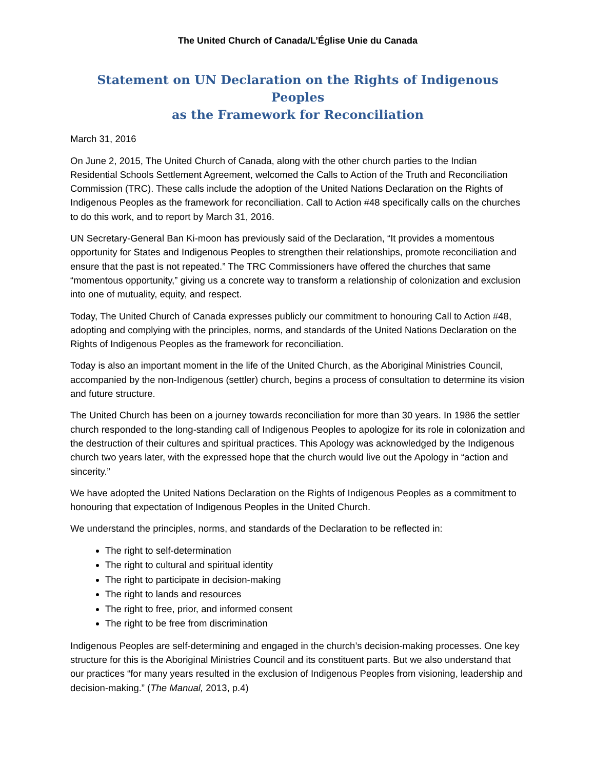The United Church of Canada/L’Église Unie du Canada
Statement on UN Declaration on the Rights of Indigenous Peoples
as the Framework for Reconciliation
March 31, 2016
On June 2, 2015, The United Church of Canada, along with the other church parties to the Indian Residential Schools Settlement Agreement, welcomed the Calls to Action of the Truth and Reconciliation Commission (TRC). These calls include the adoption of the United Nations Declaration on the Rights of Indigenous Peoples as the framework for reconciliation. Call to Action #48 specifically calls on the churches to do this work, and to report by March 31, 2016.
UN Secretary-General Ban Ki-moon has previously said of the Declaration, “It provides a momentous opportunity for States and Indigenous Peoples to strengthen their relationships, promote reconciliation and ensure that the past is not repeated.” The TRC Commissioners have offered the churches that same “momentous opportunity,” giving us a concrete way to transform a relationship of colonization and exclusion into one of mutuality, equity, and respect.
Today, The United Church of Canada expresses publicly our commitment to honouring Call to Action #48, adopting and complying with the principles, norms, and standards of the United Nations Declaration on the Rights of Indigenous Peoples as the framework for reconciliation.
Today is also an important moment in the life of the United Church, as the Aboriginal Ministries Council, accompanied by the non-Indigenous (settler) church, begins a process of consultation to determine its vision and future structure.
The United Church has been on a journey towards reconciliation for more than 30 years. In 1986 the settler church responded to the long-standing call of Indigenous Peoples to apologize for its role in colonization and the destruction of their cultures and spiritual practices. This Apology was acknowledged by the Indigenous church two years later, with the expressed hope that the church would live out the Apology in “action and sincerity.”
We have adopted the United Nations Declaration on the Rights of Indigenous Peoples as a commitment to honouring that expectation of Indigenous Peoples in the United Church.
We understand the principles, norms, and standards of the Declaration to be reflected in:
The right to self-determination
The right to cultural and spiritual identity
The right to participate in decision-making
The right to lands and resources
The right to free, prior, and informed consent
The right to be free from discrimination
Indigenous Peoples are self-determining and engaged in the church’s decision-making processes. One key structure for this is the Aboriginal Ministries Council and its constituent parts. But we also understand that our practices “for many years resulted in the exclusion of Indigenous Peoples from visioning, leadership and decision-making.” (The Manual, 2013, p.4)